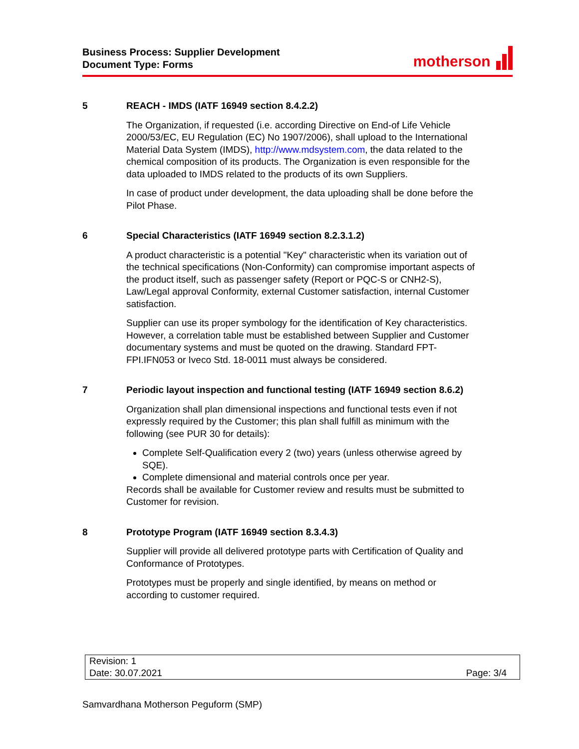Business Process: Supplier Development
Document Type: Forms
motherson
5 REACH - IMDS (IATF 16949 section 8.4.2.2)
The Organization, if requested (i.e. according Directive on End-of Life Vehicle 2000/53/EC, EU Regulation (EC) No 1907/2006), shall upload to the International Material Data System (IMDS), http://www.mdsystem.com, the data related to the chemical composition of its products. The Organization is even responsible for the data uploaded to IMDS related to the products of its own Suppliers.
In case of product under development, the data uploading shall be done before the Pilot Phase.
6 Special Characteristics (IATF 16949 section 8.2.3.1.2)
A product characteristic is a potential "Key" characteristic when its variation out of the technical specifications (Non-Conformity) can compromise important aspects of the product itself, such as passenger safety (Report or PQC-S or CNH2-S), Law/Legal approval Conformity, external Customer satisfaction, internal Customer satisfaction.
Supplier can use its proper symbology for the identification of Key characteristics. However, a correlation table must be established between Supplier and Customer documentary systems and must be quoted on the drawing. Standard FPT-FPI.IFN053 or Iveco Std. 18-0011 must always be considered.
7 Periodic layout inspection and functional testing (IATF 16949 section 8.6.2)
Organization shall plan dimensional inspections and functional tests even if not expressly required by the Customer; this plan shall fulfill as minimum with the following (see PUR 30 for details):
Complete Self-Qualification every 2 (two) years (unless otherwise agreed by SQE).
Complete dimensional and material controls once per year.
Records shall be available for Customer review and results must be submitted to Customer for revision.
8 Prototype Program (IATF 16949 section 8.3.4.3)
Supplier will provide all delivered prototype parts with Certification of Quality and Conformance of Prototypes.
Prototypes must be properly and single identified, by means on method or according to customer required.
| Revision: 1 | |
| Date: 30.07.2021 | Page: 3/4 |
Samvardhana Motherson Peguform (SMP)